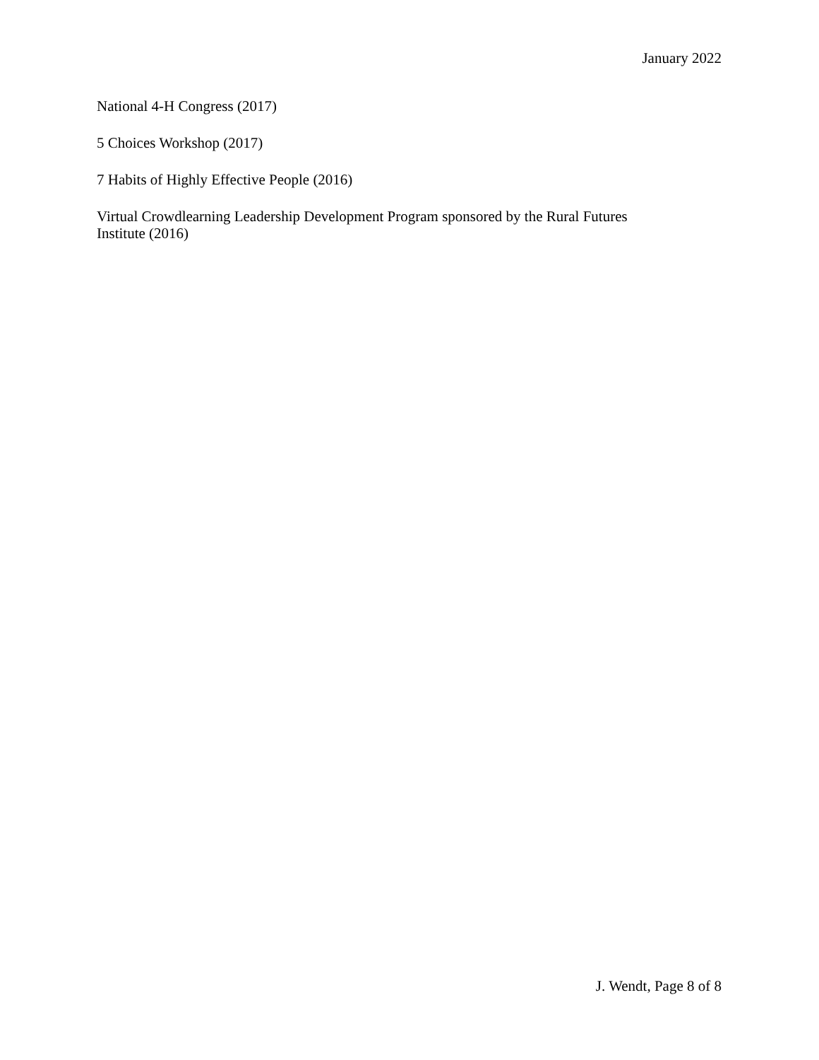January 2022
National 4-H Congress (2017)
5 Choices Workshop (2017)
7 Habits of Highly Effective People (2016)
Virtual Crowdlearning Leadership Development Program sponsored by the Rural Futures
Institute (2016)
J. Wendt, Page 8 of 8